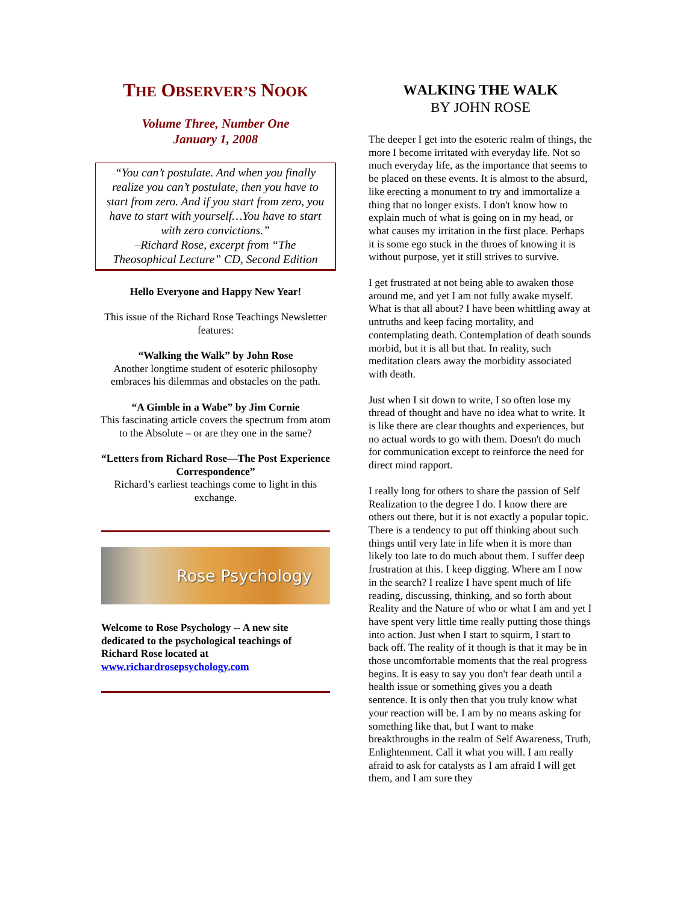THE OBSERVER’S NOOK
Volume Three, Number One
January 1, 2008
“You can’t postulate. And when you finally realize you can’t postulate, then you have to start from zero. And if you start from zero, you have to start with yourself…You have to start with zero convictions.”
–Richard Rose, excerpt from “The Theosophical Lecture” CD, Second Edition
Hello Everyone and Happy New Year!
This issue of the Richard Rose Teachings Newsletter features:
“Walking the Walk” by John Rose
Another longtime student of esoteric philosophy embraces his dilemmas and obstacles on the path.
“A Gimble in a Wabe” by Jim Cornie
This fascinating article covers the spectrum from atom to the Absolute – or are they one in the same?
“Letters from Richard Rose—The Post Experience Correspondence”
Richard’s earliest teachings come to light in this exchange.
Rose Psychology
Welcome to Rose Psychology -- A new site dedicated to the psychological teachings of Richard Rose located at www.richardrosepsychology.com
WALKING THE WALK
BY JOHN ROSE
The deeper I get into the esoteric realm of things, the more I become irritated with everyday life. Not so much everyday life, as the importance that seems to be placed on these events. It is almost to the absurd, like erecting a monument to try and immortalize a thing that no longer exists. I don't know how to explain much of what is going on in my head, or what causes my irritation in the first place. Perhaps it is some ego stuck in the throes of knowing it is without purpose, yet it still strives to survive.
I get frustrated at not being able to awaken those around me, and yet I am not fully awake myself. What is that all about? I have been whittling away at untruths and keep facing mortality, and contemplating death. Contemplation of death sounds morbid, but it is all but that. In reality, such meditation clears away the morbidity associated with death.
Just when I sit down to write, I so often lose my thread of thought and have no idea what to write. It is like there are clear thoughts and experiences, but no actual words to go with them. Doesn't do much for communication except to reinforce the need for direct mind rapport.
I really long for others to share the passion of Self Realization to the degree I do. I know there are others out there, but it is not exactly a popular topic. There is a tendency to put off thinking about such things until very late in life when it is more than likely too late to do much about them. I suffer deep frustration at this. I keep digging. Where am I now in the search? I realize I have spent much of life reading, discussing, thinking, and so forth about Reality and the Nature of who or what I am and yet I have spent very little time really putting those things into action. Just when I start to squirm, I start to back off. The reality of it though is that it may be in those uncomfortable moments that the real progress begins. It is easy to say you don't fear death until a health issue or something gives you a death sentence. It is only then that you truly know what your reaction will be. I am by no means asking for something like that, but I want to make breakthroughs in the realm of Self Awareness, Truth, Enlightenment. Call it what you will. I am really afraid to ask for catalysts as I am afraid I will get them, and I am sure they